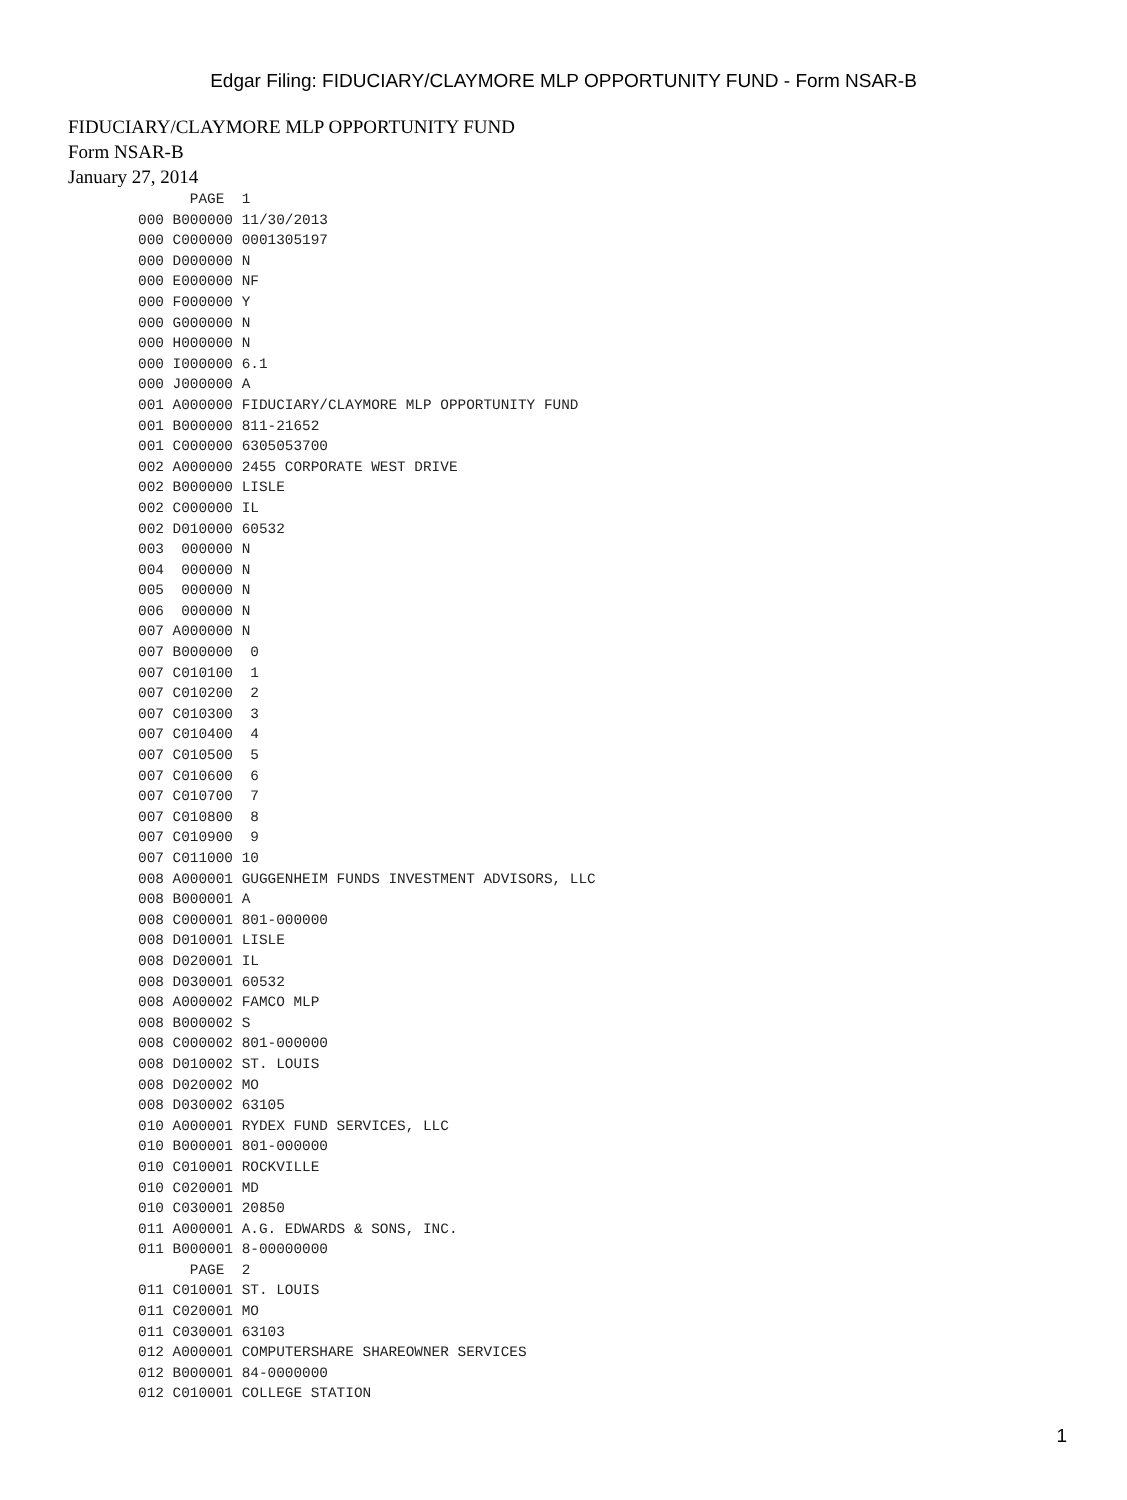Edgar Filing: FIDUCIARY/CLAYMORE MLP OPPORTUNITY FUND - Form NSAR-B
FIDUCIARY/CLAYMORE MLP OPPORTUNITY FUND
Form NSAR-B
January 27, 2014
      PAGE  1
000 B000000 11/30/2013
000 C000000 0001305197
000 D000000 N
000 E000000 NF
000 F000000 Y
000 G000000 N
000 H000000 N
000 I000000 6.1
000 J000000 A
001 A000000 FIDUCIARY/CLAYMORE MLP OPPORTUNITY FUND
001 B000000 811-21652
001 C000000 6305053700
002 A000000 2455 CORPORATE WEST DRIVE
002 B000000 LISLE
002 C000000 IL
002 D010000 60532
003  000000 N
004  000000 N
005  000000 N
006  000000 N
007 A000000 N
007 B000000  0
007 C010100  1
007 C010200  2
007 C010300  3
007 C010400  4
007 C010500  5
007 C010600  6
007 C010700  7
007 C010800  8
007 C010900  9
007 C011000 10
008 A000001 GUGGENHEIM FUNDS INVESTMENT ADVISORS, LLC
008 B000001 A
008 C000001 801-000000
008 D010001 LISLE
008 D020001 IL
008 D030001 60532
008 A000002 FAMCO MLP
008 B000002 S
008 C000002 801-000000
008 D010002 ST. LOUIS
008 D020002 MO
008 D030002 63105
010 A000001 RYDEX FUND SERVICES, LLC
010 B000001 801-000000
010 C010001 ROCKVILLE
010 C020001 MD
010 C030001 20850
011 A000001 A.G. EDWARDS & SONS, INC.
011 B000001 8-00000000
      PAGE  2
011 C010001 ST. LOUIS
011 C020001 MO
011 C030001 63103
012 A000001 COMPUTERSHARE SHAREOWNER SERVICES
012 B000001 84-0000000
012 C010001 COLLEGE STATION
1